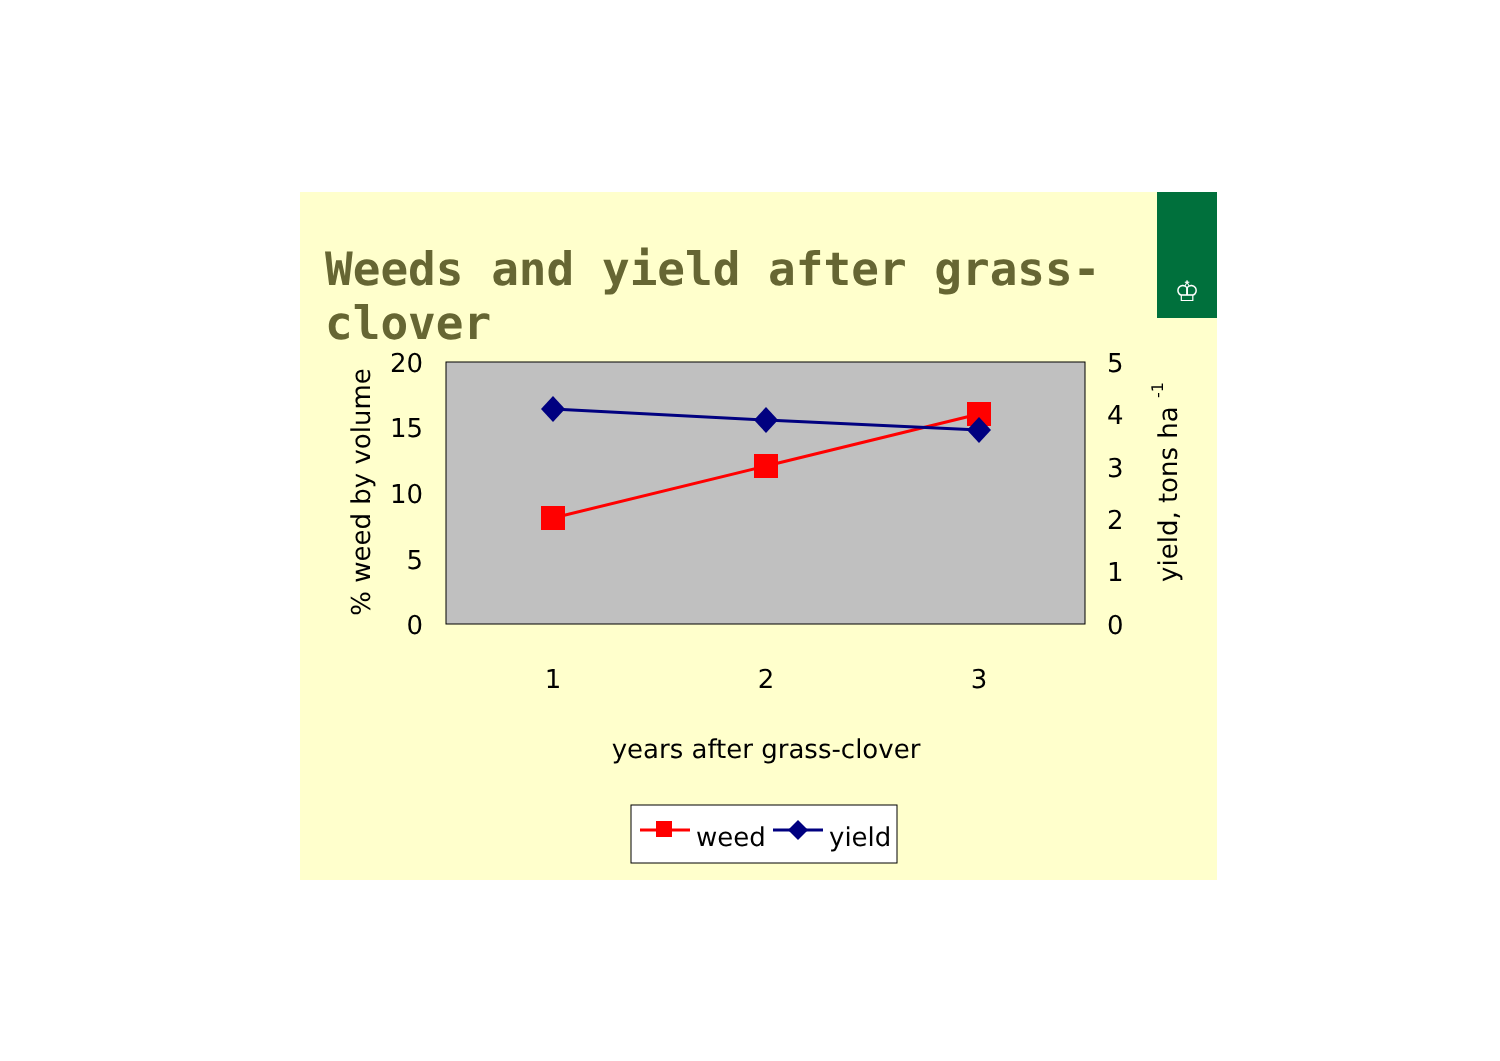Weeds and yield after grass-clover
20
15
10
5
0
5
4
3
2
1
0
1
2
3
years after grass-clover
% weed by volume
yield, tons ha -1
weed
yield
♔